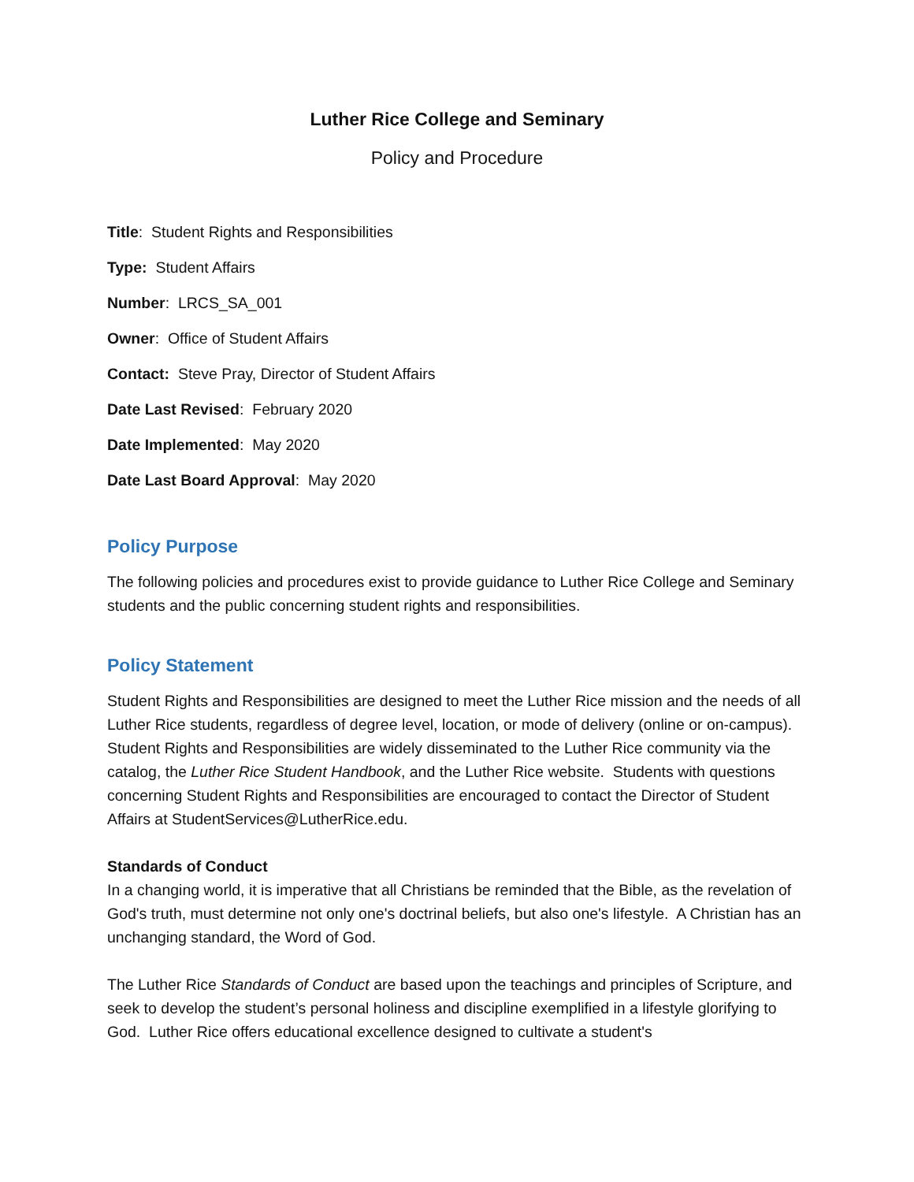Luther Rice College and Seminary
Policy and Procedure
Title: Student Rights and Responsibilities
Type: Student Affairs
Number: LRCS_SA_001
Owner: Office of Student Affairs
Contact: Steve Pray, Director of Student Affairs
Date Last Revised: February 2020
Date Implemented: May 2020
Date Last Board Approval: May 2020
Policy Purpose
The following policies and procedures exist to provide guidance to Luther Rice College and Seminary students and the public concerning student rights and responsibilities.
Policy Statement
Student Rights and Responsibilities are designed to meet the Luther Rice mission and the needs of all Luther Rice students, regardless of degree level, location, or mode of delivery (online or on-campus). Student Rights and Responsibilities are widely disseminated to the Luther Rice community via the catalog, the Luther Rice Student Handbook, and the Luther Rice website. Students with questions concerning Student Rights and Responsibilities are encouraged to contact the Director of Student Affairs at StudentServices@LutherRice.edu.
Standards of Conduct
In a changing world, it is imperative that all Christians be reminded that the Bible, as the revelation of God's truth, must determine not only one's doctrinal beliefs, but also one's lifestyle. A Christian has an unchanging standard, the Word of God.
The Luther Rice Standards of Conduct are based upon the teachings and principles of Scripture, and seek to develop the student’s personal holiness and discipline exemplified in a lifestyle glorifying to God. Luther Rice offers educational excellence designed to cultivate a student's